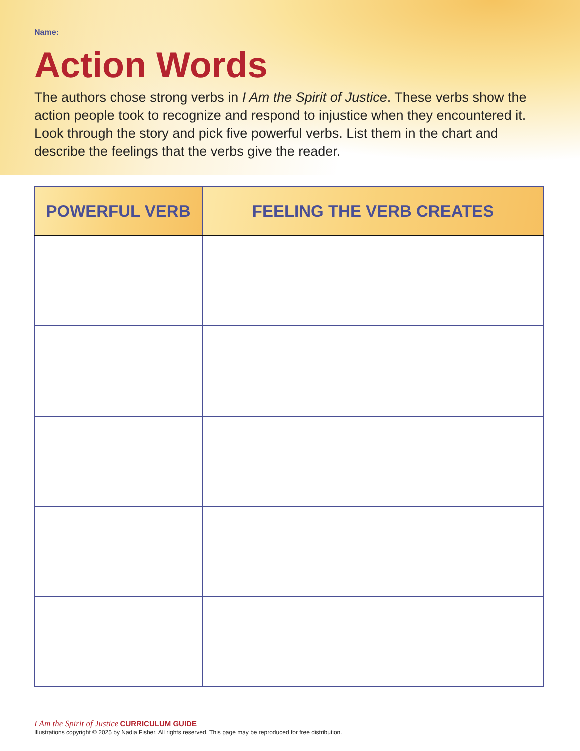Name:
Action Words
The authors chose strong verbs in I Am the Spirit of Justice. These verbs show the action people took to recognize and respond to injustice when they encountered it. Look through the story and pick five powerful verbs. List them in the chart and describe the feelings that the verbs give the reader.
| POWERFUL VERB | FEELING THE VERB CREATES |
| --- | --- |
I Am the Spirit of Justice CURRICULUM GUIDE
Illustrations copyright © 2025 by Nadia Fisher. All rights reserved. This page may be reproduced for free distribution.